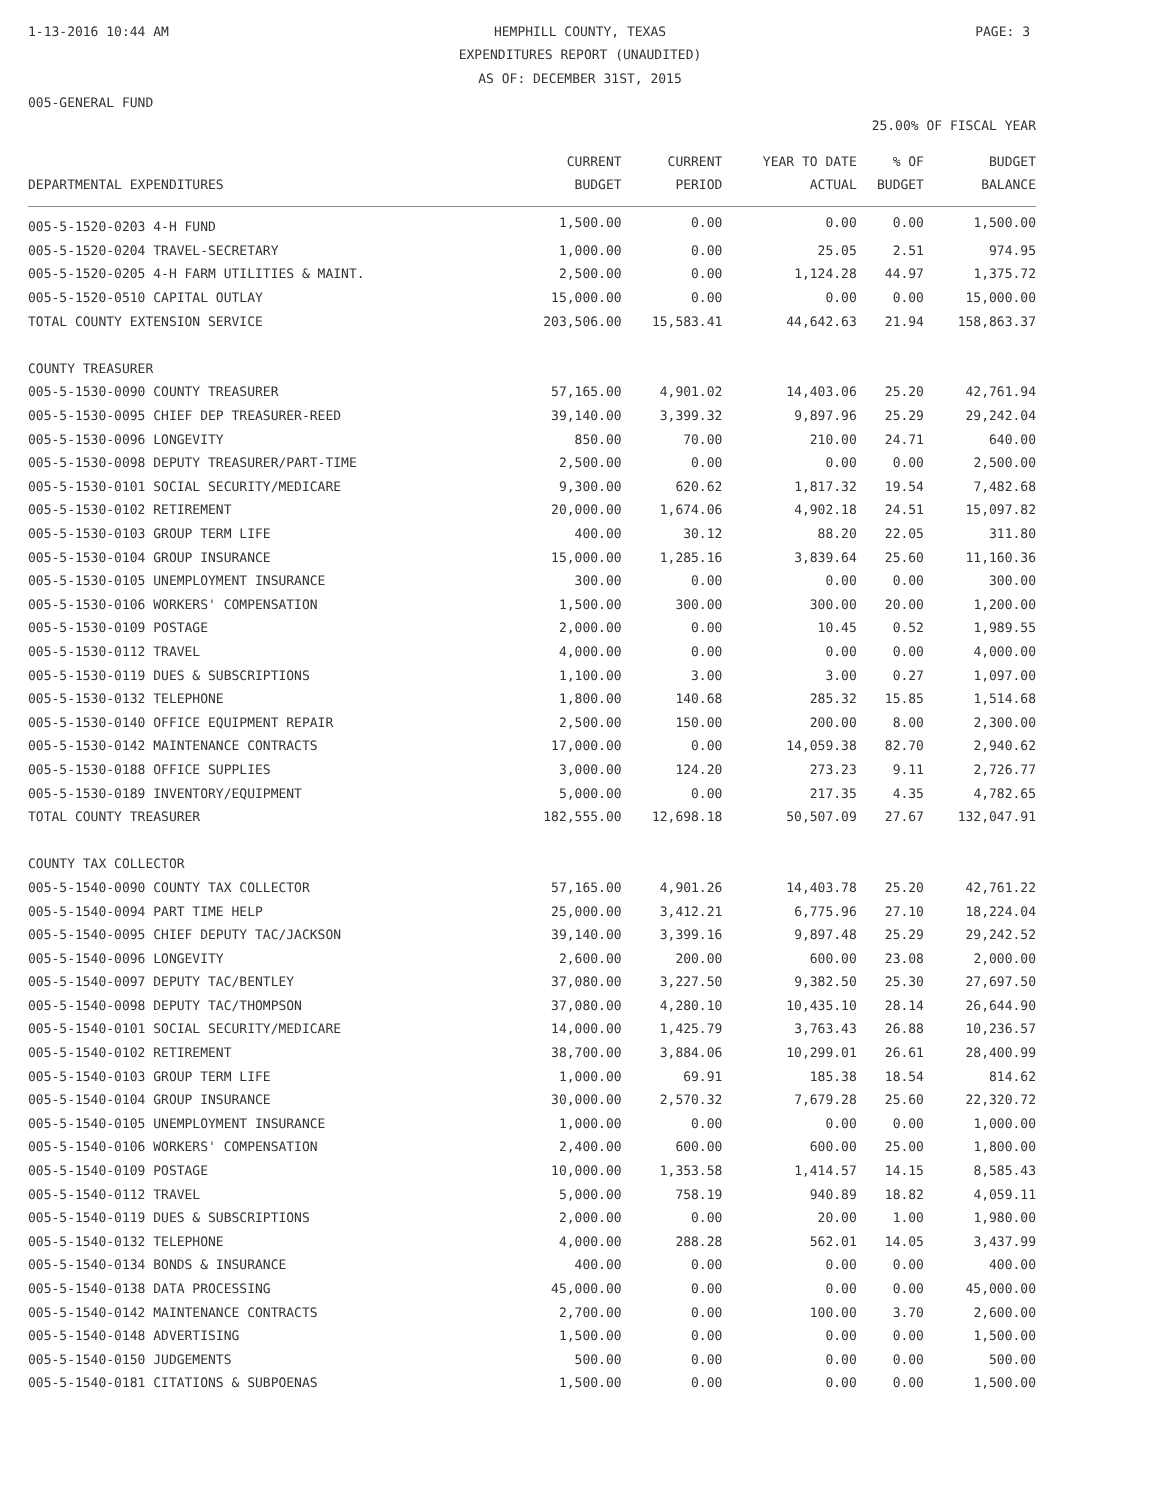1-13-2016 10:44 AM
HEMPHILL COUNTY, TEXAS PAGE: 3
EXPENDITURES REPORT (UNAUDITED)
AS OF: DECEMBER 31ST, 2015
005-GENERAL FUND
25.00% OF FISCAL YEAR
| | CURRENT | CURRENT | YEAR TO DATE | % OF | BUDGET |
| --- | --- | --- | --- | --- | --- |
| DEPARTMENTAL EXPENDITURES | BUDGET | PERIOD | ACTUAL | BUDGET | BALANCE |
| 005-5-1520-0203 4-H FUND | 1,500.00 | 0.00 | 0.00 | 0.00 | 1,500.00 |
| 005-5-1520-0204 TRAVEL-SECRETARY | 1,000.00 | 0.00 | 25.05 | 2.51 | 974.95 |
| 005-5-1520-0205 4-H FARM UTILITIES & MAINT. | 2,500.00 | 0.00 | 1,124.28 | 44.97 | 1,375.72 |
| 005-5-1520-0510 CAPITAL OUTLAY | 15,000.00 | 0.00 | 0.00 | 0.00 | 15,000.00 |
| TOTAL COUNTY EXTENSION SERVICE | 203,506.00 | 15,583.41 | 44,642.63 | 21.94 | 158,863.37 |
| COUNTY TREASURER | | | | | |
| 005-5-1530-0090 COUNTY TREASURER | 57,165.00 | 4,901.02 | 14,403.06 | 25.20 | 42,761.94 |
| 005-5-1530-0095 CHIEF DEP TREASURER-REED | 39,140.00 | 3,399.32 | 9,897.96 | 25.29 | 29,242.04 |
| 005-5-1530-0096 LONGEVITY | 850.00 | 70.00 | 210.00 | 24.71 | 640.00 |
| 005-5-1530-0098 DEPUTY TREASURER/PART-TIME | 2,500.00 | 0.00 | 0.00 | 0.00 | 2,500.00 |
| 005-5-1530-0101 SOCIAL SECURITY/MEDICARE | 9,300.00 | 620.62 | 1,817.32 | 19.54 | 7,482.68 |
| 005-5-1530-0102 RETIREMENT | 20,000.00 | 1,674.06 | 4,902.18 | 24.51 | 15,097.82 |
| 005-5-1530-0103 GROUP TERM LIFE | 400.00 | 30.12 | 88.20 | 22.05 | 311.80 |
| 005-5-1530-0104 GROUP INSURANCE | 15,000.00 | 1,285.16 | 3,839.64 | 25.60 | 11,160.36 |
| 005-5-1530-0105 UNEMPLOYMENT INSURANCE | 300.00 | 0.00 | 0.00 | 0.00 | 300.00 |
| 005-5-1530-0106 WORKERS' COMPENSATION | 1,500.00 | 300.00 | 300.00 | 20.00 | 1,200.00 |
| 005-5-1530-0109 POSTAGE | 2,000.00 | 0.00 | 10.45 | 0.52 | 1,989.55 |
| 005-5-1530-0112 TRAVEL | 4,000.00 | 0.00 | 0.00 | 0.00 | 4,000.00 |
| 005-5-1530-0119 DUES & SUBSCRIPTIONS | 1,100.00 | 3.00 | 3.00 | 0.27 | 1,097.00 |
| 005-5-1530-0132 TELEPHONE | 1,800.00 | 140.68 | 285.32 | 15.85 | 1,514.68 |
| 005-5-1530-0140 OFFICE EQUIPMENT REPAIR | 2,500.00 | 150.00 | 200.00 | 8.00 | 2,300.00 |
| 005-5-1530-0142 MAINTENANCE CONTRACTS | 17,000.00 | 0.00 | 14,059.38 | 82.70 | 2,940.62 |
| 005-5-1530-0188 OFFICE SUPPLIES | 3,000.00 | 124.20 | 273.23 | 9.11 | 2,726.77 |
| 005-5-1530-0189 INVENTORY/EQUIPMENT | 5,000.00 | 0.00 | 217.35 | 4.35 | 4,782.65 |
| TOTAL COUNTY TREASURER | 182,555.00 | 12,698.18 | 50,507.09 | 27.67 | 132,047.91 |
| COUNTY TAX COLLECTOR | | | | | |
| 005-5-1540-0090 COUNTY TAX COLLECTOR | 57,165.00 | 4,901.26 | 14,403.78 | 25.20 | 42,761.22 |
| 005-5-1540-0094 PART TIME HELP | 25,000.00 | 3,412.21 | 6,775.96 | 27.10 | 18,224.04 |
| 005-5-1540-0095 CHIEF DEPUTY TAC/JACKSON | 39,140.00 | 3,399.16 | 9,897.48 | 25.29 | 29,242.52 |
| 005-5-1540-0096 LONGEVITY | 2,600.00 | 200.00 | 600.00 | 23.08 | 2,000.00 |
| 005-5-1540-0097 DEPUTY TAC/BENTLEY | 37,080.00 | 3,227.50 | 9,382.50 | 25.30 | 27,697.50 |
| 005-5-1540-0098 DEPUTY TAC/THOMPSON | 37,080.00 | 4,280.10 | 10,435.10 | 28.14 | 26,644.90 |
| 005-5-1540-0101 SOCIAL SECURITY/MEDICARE | 14,000.00 | 1,425.79 | 3,763.43 | 26.88 | 10,236.57 |
| 005-5-1540-0102 RETIREMENT | 38,700.00 | 3,884.06 | 10,299.01 | 26.61 | 28,400.99 |
| 005-5-1540-0103 GROUP TERM LIFE | 1,000.00 | 69.91 | 185.38 | 18.54 | 814.62 |
| 005-5-1540-0104 GROUP INSURANCE | 30,000.00 | 2,570.32 | 7,679.28 | 25.60 | 22,320.72 |
| 005-5-1540-0105 UNEMPLOYMENT INSURANCE | 1,000.00 | 0.00 | 0.00 | 0.00 | 1,000.00 |
| 005-5-1540-0106 WORKERS' COMPENSATION | 2,400.00 | 600.00 | 600.00 | 25.00 | 1,800.00 |
| 005-5-1540-0109 POSTAGE | 10,000.00 | 1,353.58 | 1,414.57 | 14.15 | 8,585.43 |
| 005-5-1540-0112 TRAVEL | 5,000.00 | 758.19 | 940.89 | 18.82 | 4,059.11 |
| 005-5-1540-0119 DUES & SUBSCRIPTIONS | 2,000.00 | 0.00 | 20.00 | 1.00 | 1,980.00 |
| 005-5-1540-0132 TELEPHONE | 4,000.00 | 288.28 | 562.01 | 14.05 | 3,437.99 |
| 005-5-1540-0134 BONDS & INSURANCE | 400.00 | 0.00 | 0.00 | 0.00 | 400.00 |
| 005-5-1540-0138 DATA PROCESSING | 45,000.00 | 0.00 | 0.00 | 0.00 | 45,000.00 |
| 005-5-1540-0142 MAINTENANCE CONTRACTS | 2,700.00 | 0.00 | 100.00 | 3.70 | 2,600.00 |
| 005-5-1540-0148 ADVERTISING | 1,500.00 | 0.00 | 0.00 | 0.00 | 1,500.00 |
| 005-5-1540-0150 JUDGEMENTS | 500.00 | 0.00 | 0.00 | 0.00 | 500.00 |
| 005-5-1540-0181 CITATIONS & SUBPOENAS | 1,500.00 | 0.00 | 0.00 | 0.00 | 1,500.00 |